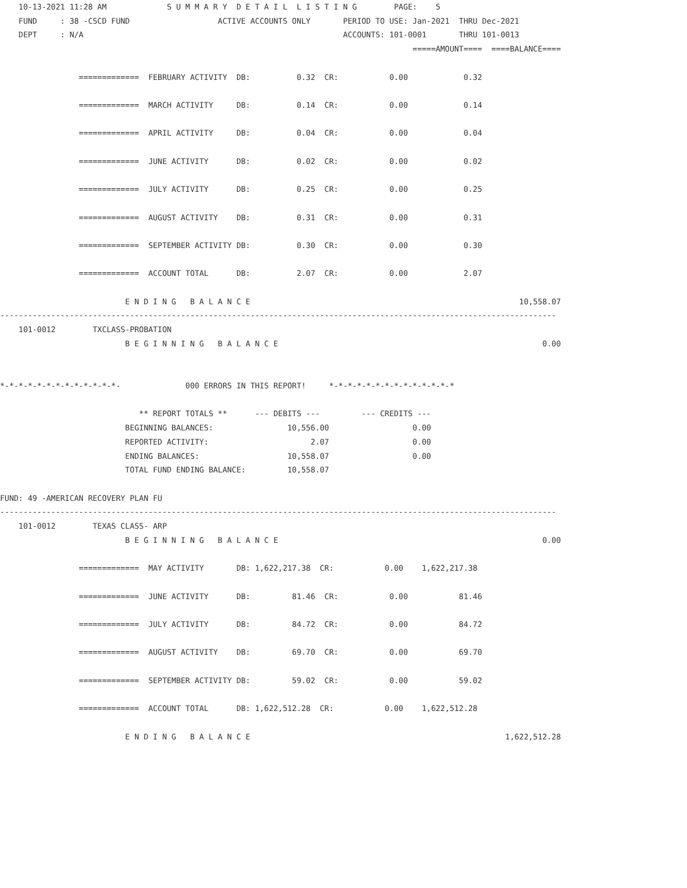10-13-2021 11:28 AM             S U M M A R Y  D E T A I L  L I S T I N G        PAGE:    5
    FUND     : 38 -CSCD FUND                   ACTIVE ACCOUNTS ONLY       PERIOD TO USE: Jan-2021  THRU Dec-2021
    DEPT     : N/A                                                        ACCOUNTS: 101-0001       THRU 101-0013
                                                                                         =====AMOUNT====  ====BALANCE====

                 =============  FEBRUARY ACTIVITY  DB:          0.32  CR:           0.00            0.32

                 =============  MARCH ACTIVITY     DB:          0.14  CR:           0.00            0.14

                 =============  APRIL ACTIVITY     DB:          0.04  CR:           0.00            0.04

                 =============  JUNE ACTIVITY      DB:          0.02  CR:           0.00            0.02

                 =============  JULY ACTIVITY      DB:          0.25  CR:           0.00            0.25

                 =============  AUGUST ACTIVITY    DB:          0.31  CR:           0.00            0.31

                 =============  SEPTEMBER ACTIVITY DB:          0.30  CR:           0.00            0.30

                 =============  ACCOUNT TOTAL      DB:          2.07  CR:           0.00            2.07

                           E N D I N G   B A L A N C E                                                          10,558.07
------------------------------------------------------------------------------------------------------------------------
    101-0012        TXCLASS-PROBATION
                           B E G I N N I N G   B A L A N C E                                                         0.00


*-*-*-*-*-*-*-*-*-*-*-*-*-              000 ERRORS IN THIS REPORT!     *-*-*-*-*-*-*-*-*-*-*-*-*-*

                              ** REPORT TOTALS **      --- DEBITS ---         --- CREDITS ---
                           BEGINNING BALANCES:                10,556.00                  0.00
                           REPORTED ACTIVITY:                      2.07                  0.00
                           ENDING BALANCES:                   10,558.07                  0.00
                           TOTAL FUND ENDING BALANCE:         10,558.07

FUND: 49 -AMERICAN RECOVERY PLAN FU
------------------------------------------------------------------------------------------------------------------------
    101-0012        TEXAS CLASS- ARP
                           B E G I N N I N G   B A L A N C E                                                         0.00

                 =============  MAY ACTIVITY       DB: 1,622,217.38  CR:           0.00    1,622,217.38

                 =============  JUNE ACTIVITY      DB:         81.46  CR:           0.00           81.46

                 =============  JULY ACTIVITY      DB:         84.72  CR:           0.00           84.72

                 =============  AUGUST ACTIVITY    DB:         69.70  CR:           0.00           69.70

                 =============  SEPTEMBER ACTIVITY DB:         59.02  CR:           0.00           59.02

                 =============  ACCOUNT TOTAL      DB: 1,622,512.28  CR:           0.00    1,622,512.28

                           E N D I N G   B A L A N C E                                                       1,622,512.28